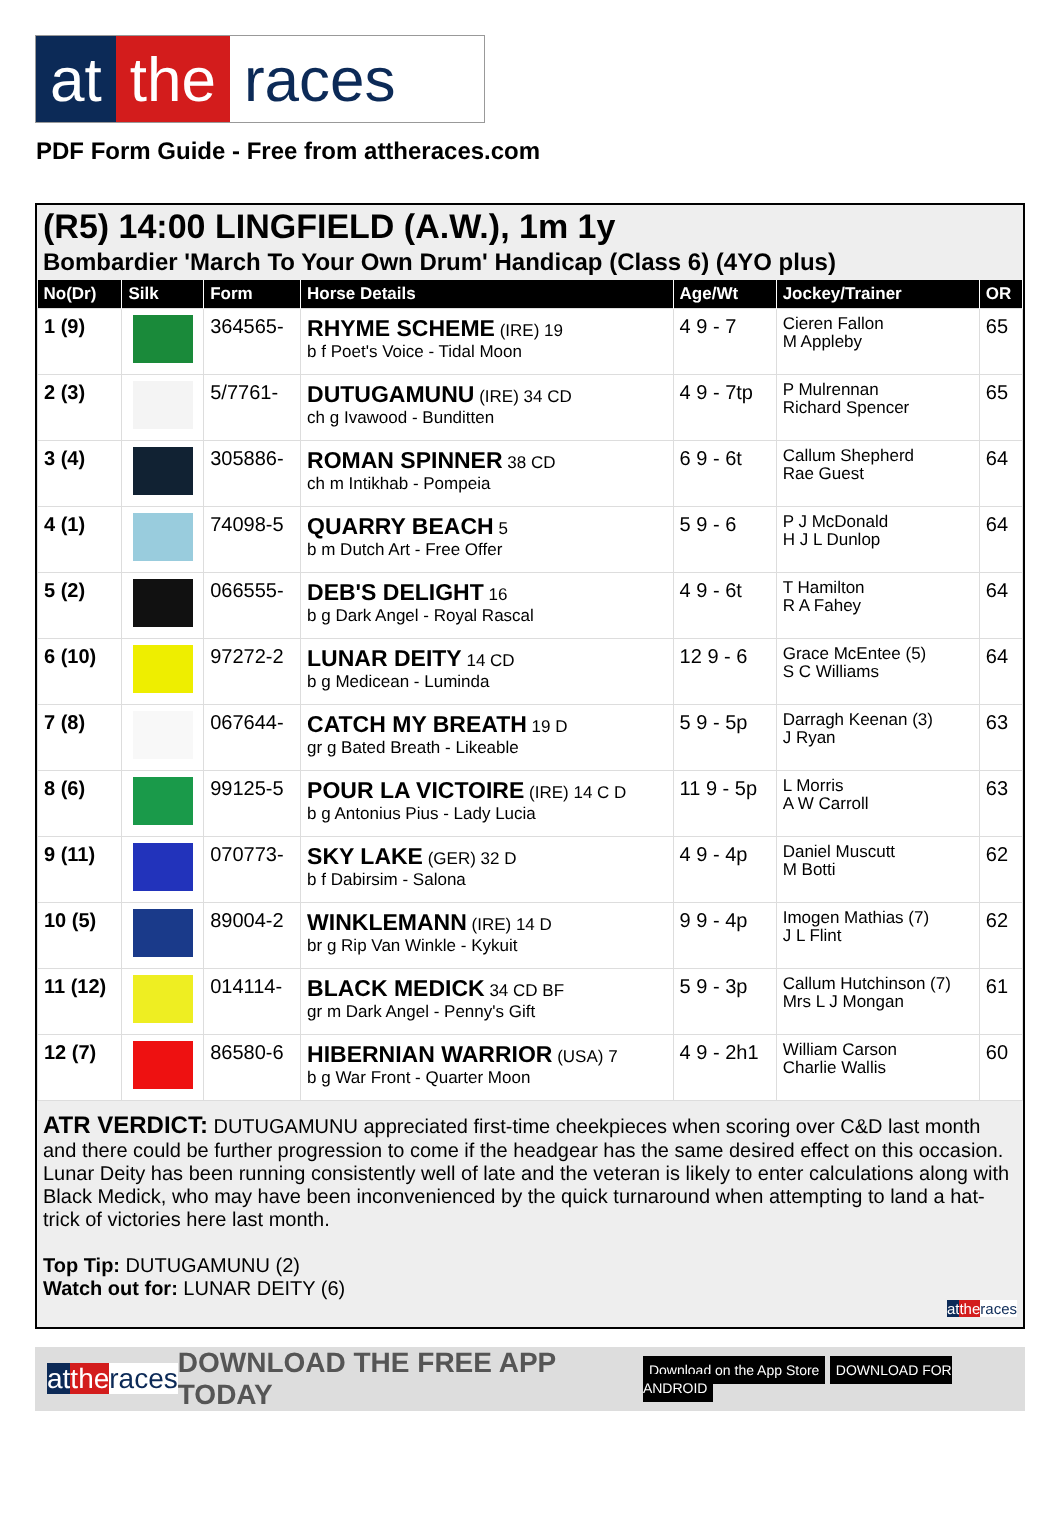at the races
PDF Form Guide - Free from attheraces.com
(R5) 14:00 LINGFIELD (A.W.), 1m 1y
Bombardier 'March To Your Own Drum' Handicap (Class 6) (4YO plus)
| No(Dr) | Silk | Form | Horse Details | Age/Wt | Jockey/Trainer | OR |
| --- | --- | --- | --- | --- | --- | --- |
| 1 (9) | | 364565- | RHYME SCHEME (IRE) 19 b f Poet's Voice - Tidal Moon | 4 9 - 7 | Cieren Fallon M Appleby | 65 |
| 2 (3) | | 5/7761- | DUTUGAMUNU (IRE) 34 CD ch g Ivawood - Bunditten | 4 9 - 7tp | P Mulrennan Richard Spencer | 65 |
| 3 (4) | | 305886- | ROMAN SPINNER 38 CD ch m Intikhab - Pompeia | 6 9 - 6t | Callum Shepherd Rae Guest | 64 |
| 4 (1) | | 74098-5 | QUARRY BEACH 5 b m Dutch Art - Free Offer | 5 9 - 6 | P J McDonald H J L Dunlop | 64 |
| 5 (2) | | 066555- | DEB'S DELIGHT 16 b g Dark Angel - Royal Rascal | 4 9 - 6t | T Hamilton R A Fahey | 64 |
| 6 (10) | | 97272-2 | LUNAR DEITY 14 CD b g Medicean - Luminda | 12 9 - 6 | Grace McEntee (5) S C Williams | 64 |
| 7 (8) | | 067644- | CATCH MY BREATH 19 D gr g Bated Breath - Likeable | 5 9 - 5p | Darragh Keenan (3) J Ryan | 63 |
| 8 (6) | | 99125-5 | POUR LA VICTOIRE (IRE) 14 C D b g Antonius Pius - Lady Lucia | 11 9 - 5p | L Morris A W Carroll | 63 |
| 9 (11) | | 070773- | SKY LAKE (GER) 32 D b f Dabirsim - Salona | 4 9 - 4p | Daniel Muscutt M Botti | 62 |
| 10 (5) | | 89004-2 | WINKLEMANN (IRE) 14 D br g Rip Van Winkle - Kykuit | 9 9 - 4p | Imogen Mathias (7) J L Flint | 62 |
| 11 (12) | | 014114- | BLACK MEDICK 34 CD BF gr m Dark Angel - Penny's Gift | 5 9 - 3p | Callum Hutchinson (7) Mrs L J Mongan | 61 |
| 12 (7) | | 86580-6 | HIBERNIAN WARRIOR (USA) 7 b g War Front - Quarter Moon | 4 9 - 2h1 | William Carson Charlie Wallis | 60 |
ATR VERDICT: DUTUGAMUNU appreciated first-time cheekpieces when scoring over C&D last month and there could be further progression to come if the headgear has the same desired effect on this occasion. Lunar Deity has been running consistently well of late and the veteran is likely to enter calculations along with Black Medick, who may have been inconvenienced by the quick turnaround when attempting to land a hat-trick of victories here last month.
Top Tip: DUTUGAMUNU (2)
Watch out for: LUNAR DEITY (6)
at the races
at the races DOWNLOAD THE FREE APP TODAY Download on the App Store DOWNLOAD FOR ANDROID